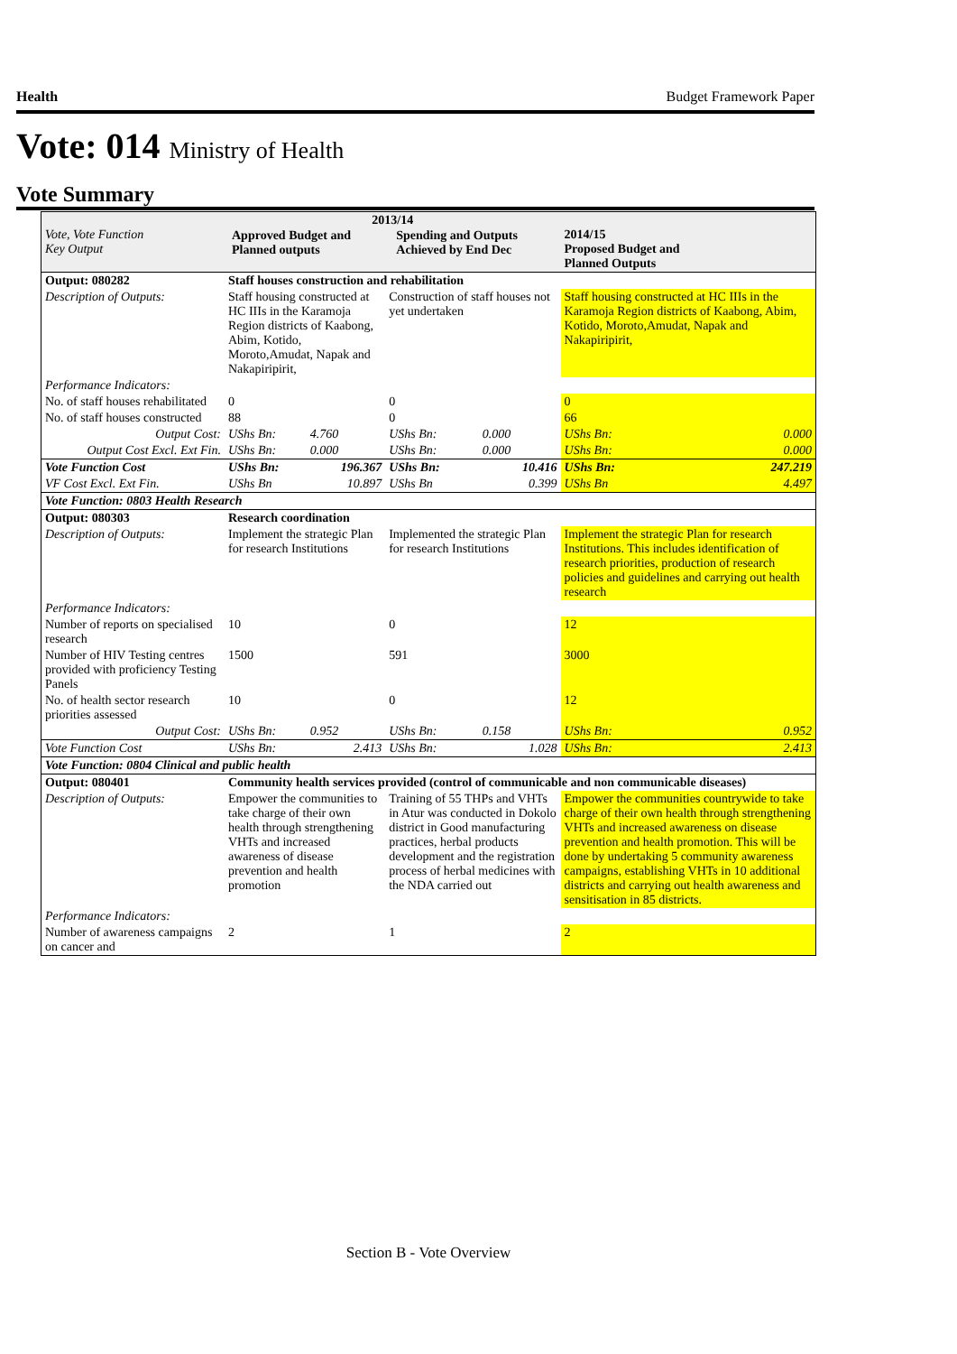Health Budget Framework Paper
Vote: 014 Ministry of Health
Vote Summary
| Vote, Vote Function Key Output | 2013/14 / Approved Budget and Planned outputs / Spending and Outputs Achieved by End Dec / / --- / --- / | | | | 2014/15 Proposed Budget and Planned Outputs | |
| --- | --- | --- | --- | --- | --- | --- |
| Output: 080282 | Staff houses construction and rehabilitation | | | | | |
| Description of Outputs: | Staff housing constructed at HC IIIs in the Karamoja Region districts of Kaabong, Abim, Kotido, Moroto,Amudat, Napak and Nakapiripirit, | | Construction of staff houses not yet undertaken | | Staff housing constructed at HC IIIs in the Karamoja Region districts of Kaabong, Abim, Kotido, Moroto,Amudat, Napak and Nakapiripirit, | |
| Performance Indicators: | | | | | | |
| No. of staff houses rehabilitated | 0 | | 0 | | 0 | |
| No. of staff houses constructed | 88 | | 0 | | 66 | |
| Output Cost: | UShs Bn: | 4.760 | UShs Bn: | 0.000 | UShs Bn: | 0.000 |
| Output Cost Excl. Ext Fin. | UShs Bn: | 0.000 | UShs Bn: | 0.000 | UShs Bn: | 0.000 |
| Vote Function Cost | UShs Bn: | 196.367 | UShs Bn: | 10.416 | UShs Bn: | 247.219 |
| VF Cost Excl. Ext Fin. | UShs Bn | 10.897 | UShs Bn | 0.399 | UShs Bn | 4.497 |
| Vote Function: 0803 Health Research | | | | | | |
| Output: 080303 | Research coordination | | | | | |
| Description of Outputs: | Implement the strategic Plan for research Institutions | | Implemented the strategic Plan for research Institutions | | Implement the strategic Plan for research Institutions. This includes identification of research priorities, production of research policies and guidelines and carrying out health research | |
| Performance Indicators: | | | | | | |
| Number of reports on specialised research | 10 | | 0 | | 12 | |
| Number of HIV Testing centres provided with proficiency Testing Panels | 1500 | | 591 | | 3000 | |
| No. of health sector research priorities assessed | 10 | | 0 | | 12 | |
| Output Cost: | UShs Bn: | 0.952 | UShs Bn: | 0.158 | UShs Bn: | 0.952 |
| Vote Function Cost | UShs Bn: | 2.413 | UShs Bn: | 1.028 | UShs Bn: | 2.413 |
| Vote Function: 0804 Clinical and public health | | | | | | |
| Output: 080401 | Community health services provided (control of communicable and non communicable diseases) | | | | | |
| Description of Outputs: | Empower the communities to take charge of their own health through strengthening VHTs and increased awareness of disease prevention and health promotion | | Training of 55 THPs and VHTs in Atur was conducted in Dokolo district in Good manufacturing practices, herbal products development and the registration process of herbal medicines with the NDA carried out | | Empower the communities countrywide to take charge of their own health through strengthening VHTs and increased awareness on disease prevention and health promotion. This will be done by undertaking 5 community awareness campaigns, establishing VHTs in 10 additional districts and carrying out health awareness and sensitisation in 85 districts. | |
| Performance Indicators: | | | | | | |
| Number of awareness campaigns on cancer and | 2 | | 1 | | 2 | |
Section B - Vote Overview